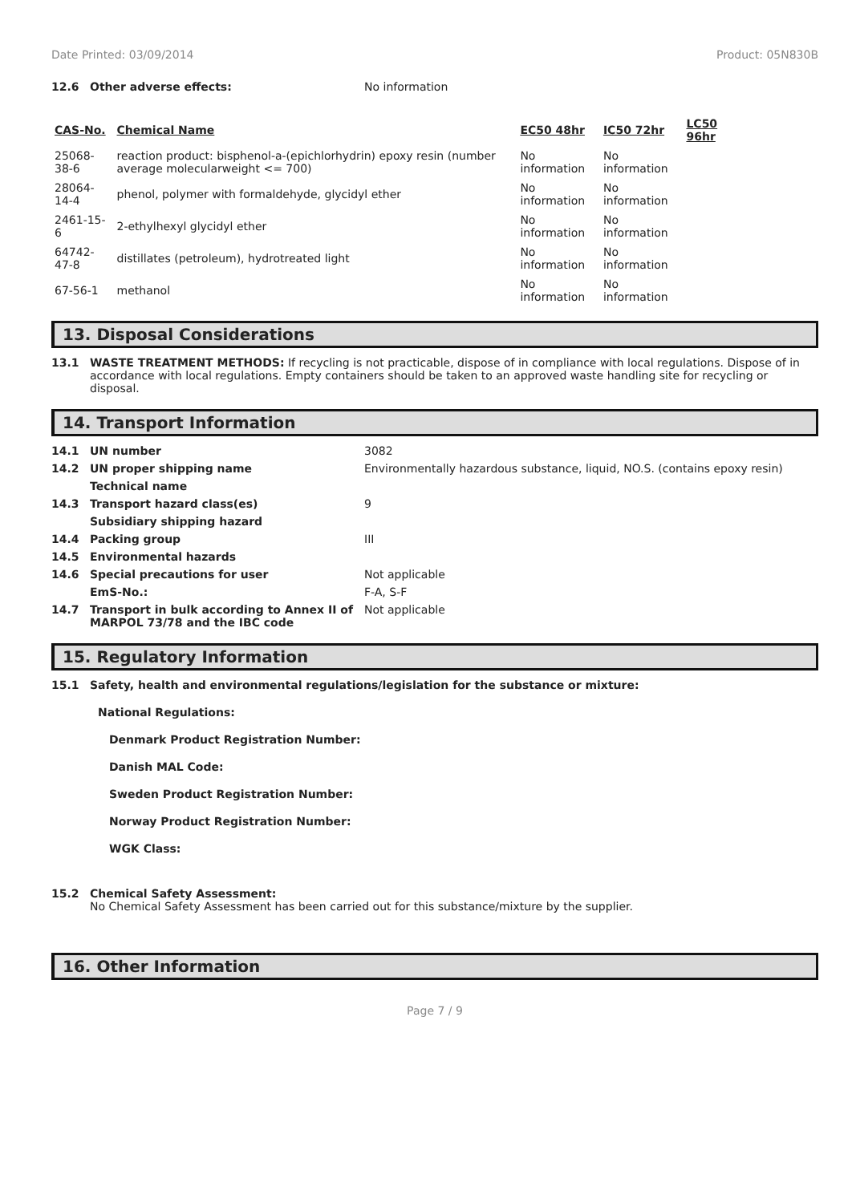Date Printed: 03/09/2014 Product: 05N830B
12.6 Other adverse effects: No information
| CAS-No. | Chemical Name | EC50 48hr | IC50 72hr | LC50 96hr |
| --- | --- | --- | --- | --- |
| 25068-38-6 | reaction product: bisphenol-a-(epichlorhydrin) epoxy resin (number average molecularweight <= 700) | No information | No information | |
| 28064-14-4 | phenol, polymer with formaldehyde, glycidyl ether | No information | No information | |
| 2461-15-6 | 2-ethylhexyl glycidyl ether | No information | No information | |
| 64742-47-8 | distillates (petroleum), hydrotreated light | No information | No information | |
| 67-56-1 | methanol | No information | No information | |
13. Disposal Considerations
13.1 WASTE TREATMENT METHODS: If recycling is not practicable, dispose of in compliance with local regulations. Dispose of in accordance with local regulations. Empty containers should be taken to an approved waste handling site for recycling or disposal.
14. Transport Information
14.1 UN number 3082
14.2 UN proper shipping name Environmentally hazardous substance, liquid, NO.S. (contains epoxy resin)
Technical name
14.3 Transport hazard class(es) 9
Subsidiary shipping hazard
14.4 Packing group III
14.5 Environmental hazards
14.6 Special precautions for user Not applicable
EmS-No.: F-A, S-F
14.7 Transport in bulk according to Annex II of MARPOL 73/78 and the IBC code Not applicable
15. Regulatory Information
15.1 Safety, health and environmental regulations/legislation for the substance or mixture:
National Regulations:
Denmark Product Registration Number:
Danish MAL Code:
Sweden Product Registration Number:
Norway Product Registration Number:
WGK Class:
15.2 Chemical Safety Assessment:
No Chemical Safety Assessment has been carried out for this substance/mixture by the supplier.
16. Other Information
Page 7 / 9